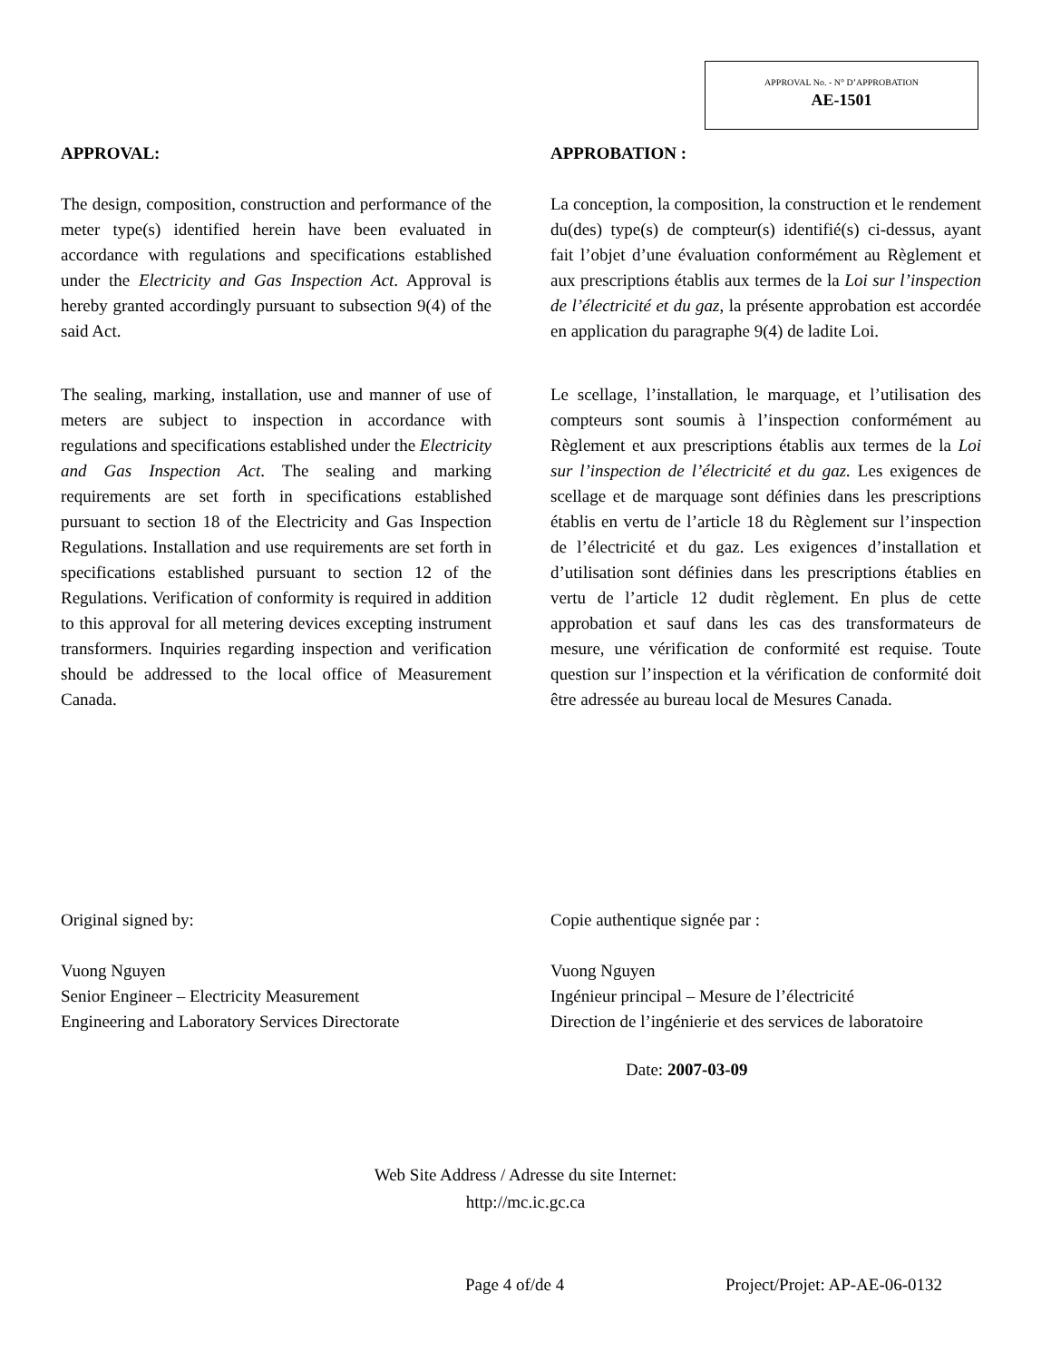APPROVAL No. - N° D’APPROBATION
AE-1501
APPROVAL:
The design, composition, construction and performance of the meter type(s) identified herein have been evaluated in accordance with regulations and specifications established under the Electricity and Gas Inspection Act. Approval is hereby granted accordingly pursuant to subsection 9(4) of the said Act.
The sealing, marking, installation, use and manner of use of meters are subject to inspection in accordance with regulations and specifications established under the Electricity and Gas Inspection Act. The sealing and marking requirements are set forth in specifications established pursuant to section 18 of the Electricity and Gas Inspection Regulations. Installation and use requirements are set forth in specifications established pursuant to section 12 of the Regulations. Verification of conformity is required in addition to this approval for all metering devices excepting instrument transformers. Inquiries regarding inspection and verification should be addressed to the local office of Measurement Canada.
APPROBATION :
La conception, la composition, la construction et le rendement du(des) type(s) de compteur(s) identifié(s) ci-dessus, ayant fait l’objet d’une évaluation conformément au Règlement et aux prescriptions établis aux termes de la Loi sur l’inspection de l’électricité et du gaz, la présente approbation est accordée en application du paragraphe 9(4) de ladite Loi.
Le scellage, l’installation, le marquage, et l’utilisation des compteurs sont soumis à l’inspection conformément au Règlement et aux prescriptions établis aux termes de la Loi sur l’inspection de l’électricité et du gaz. Les exigences de scellage et de marquage sont définies dans les prescriptions établis en vertu de l’article 18 du Règlement sur l’inspection de l’électricité et du gaz. Les exigences d’installation et d’utilisation sont définies dans les prescriptions établies en vertu de l’article 12 dudit règlement. En plus de cette approbation et sauf dans les cas des transformateurs de mesure, une vérification de conformité est requise. Toute question sur l’inspection et la vérification de conformité doit être adressée au bureau local de Mesures Canada.
Original signed by:
Vuong Nguyen
Senior Engineer – Electricity Measurement
Engineering and Laboratory Services Directorate
Copie authentique signée par :
Vuong Nguyen
Ingénieur principal – Mesure de l’électricité
Direction de l’ingénierie et des services de laboratoire
Date: 2007-03-09
Web Site Address / Adresse du site Internet:
http://mc.ic.gc.ca
Page 4 of/de 4 Project/Projet: AP-AE-06-0132